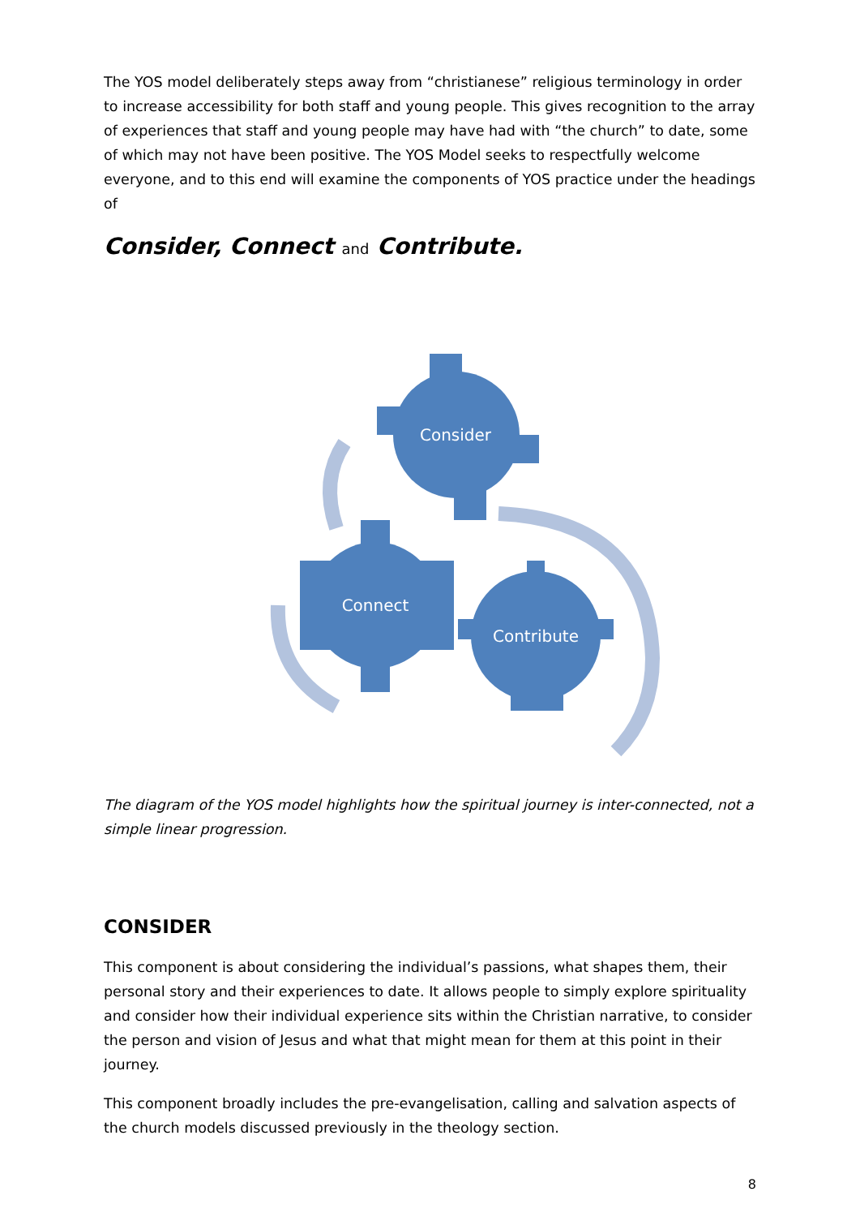The YOS model deliberately steps away from “christianese” religious terminology in order to increase accessibility for both staff and young people. This gives recognition to the array of experiences that staff and young people may have had with “the church” to date, some of which may not have been positive. The YOS Model seeks to respectfully welcome everyone, and to this end will examine the components of YOS practice under the headings of
Consider, Connect and Contribute.
Consider
Connect
Contribute
The diagram of the YOS model highlights how the spiritual journey is inter-connected, not a simple linear progression.
CONSIDER
This component is about considering the individual’s passions, what shapes them, their personal story and their experiences to date. It allows people to simply explore spirituality and consider how their individual experience sits within the Christian narrative, to consider the person and vision of Jesus and what that might mean for them at this point in their journey.
This component broadly includes the pre-evangelisation, calling and salvation aspects of the church models discussed previously in the theology section.
8